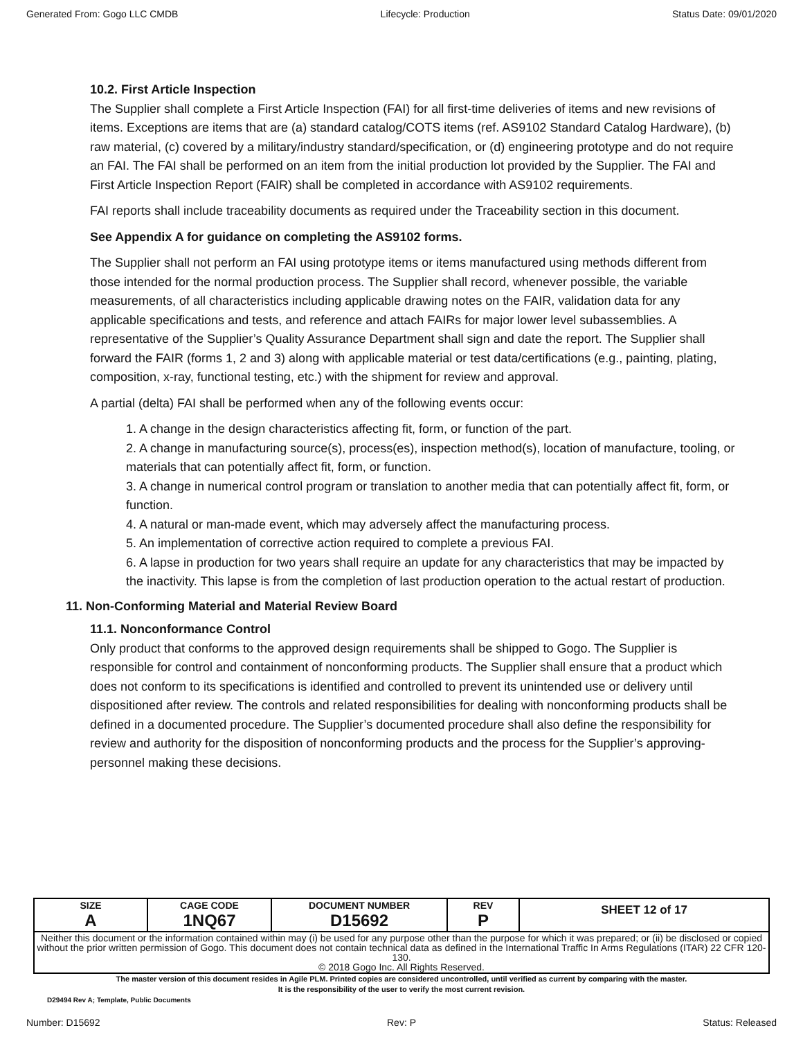Generated From: Gogo LLC CMDB Lifecycle: Production Status Date: 09/01/2020
10.2. First Article Inspection
The Supplier shall complete a First Article Inspection (FAI) for all first-time deliveries of items and new revisions of items. Exceptions are items that are (a) standard catalog/COTS items (ref. AS9102 Standard Catalog Hardware), (b) raw material, (c) covered by a military/industry standard/specification, or (d) engineering prototype and do not require an FAI. The FAI shall be performed on an item from the initial production lot provided by the Supplier. The FAI and First Article Inspection Report (FAIR) shall be completed in accordance with AS9102 requirements.
FAI reports shall include traceability documents as required under the Traceability section in this document.
See Appendix A for guidance on completing the AS9102 forms.
The Supplier shall not perform an FAI using prototype items or items manufactured using methods different from those intended for the normal production process. The Supplier shall record, whenever possible, the variable measurements, of all characteristics including applicable drawing notes on the FAIR, validation data for any applicable specifications and tests, and reference and attach FAIRs for major lower level subassemblies. A representative of the Supplier’s Quality Assurance Department shall sign and date the report. The Supplier shall forward the FAIR (forms 1, 2 and 3) along with applicable material or test data/certifications (e.g., painting, plating, composition, x-ray, functional testing, etc.) with the shipment for review and approval.
A partial (delta) FAI shall be performed when any of the following events occur:
1. A change in the design characteristics affecting fit, form, or function of the part.
2. A change in manufacturing source(s), process(es), inspection method(s), location of manufacture, tooling, or materials that can potentially affect fit, form, or function.
3. A change in numerical control program or translation to another media that can potentially affect fit, form, or function.
4. A natural or man-made event, which may adversely affect the manufacturing process.
5. An implementation of corrective action required to complete a previous FAI.
6. A lapse in production for two years shall require an update for any characteristics that may be impacted by the inactivity. This lapse is from the completion of last production operation to the actual restart of production.
11. Non-Conforming Material and Material Review Board
11.1. Nonconformance Control
Only product that conforms to the approved design requirements shall be shipped to Gogo. The Supplier is responsible for control and containment of nonconforming products. The Supplier shall ensure that a product which does not conform to its specifications is identified and controlled to prevent its unintended use or delivery until dispositioned after review. The controls and related responsibilities for dealing with nonconforming products shall be defined in a documented procedure. The Supplier’s documented procedure shall also define the responsibility for review and authority for the disposition of nonconforming products and the process for the Supplier’s approving-personnel making these decisions.
| SIZE A | CAGE CODE 1NQ67 | DOCUMENT NUMBER D15692 | REV P | SHEET 12 of 17 |
| Neither this document or the information contained within may (i) be used for any purpose other than the purpose for which it was prepared; or (ii) be disclosed or copied without the prior written permission of Gogo. This document does not contain technical data as defined in the International Traffic In Arms Regulations (ITAR) 22 CFR 120-130. © 2018 Gogo Inc. All Rights Reserved. | | | | |
The master version of this document resides in Agile PLM. Printed copies are considered uncontrolled, until verified as current by comparing with the master.
It is the responsibility of the user to verify the most current revision.
D29494 Rev A; Template, Public Documents
Number: D15692 Rev: P Status: Released